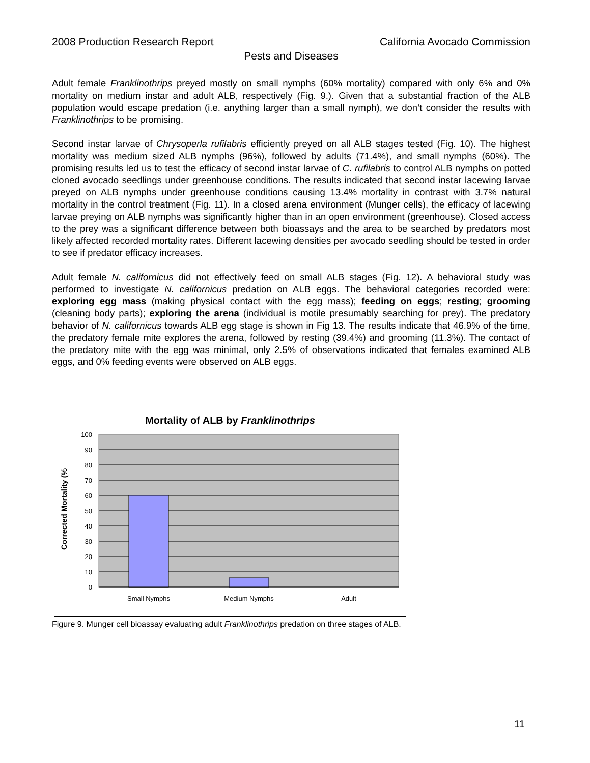2008 Production Research Report California Avocado Commission
Pests and Diseases
Adult female Franklinothrips preyed mostly on small nymphs (60% mortality) compared with only 6% and 0% mortality on medium instar and adult ALB, respectively (Fig. 9.). Given that a substantial fraction of the ALB population would escape predation (i.e. anything larger than a small nymph), we don’t consider the results with Franklinothrips to be promising.
Second instar larvae of Chrysoperla rufilabris efficiently preyed on all ALB stages tested (Fig. 10). The highest mortality was medium sized ALB nymphs (96%), followed by adults (71.4%), and small nymphs (60%). The promising results led us to test the efficacy of second instar larvae of C. rufilabris to control ALB nymphs on potted cloned avocado seedlings under greenhouse conditions. The results indicated that second instar lacewing larvae preyed on ALB nymphs under greenhouse conditions causing 13.4% mortality in contrast with 3.7% natural mortality in the control treatment (Fig. 11). In a closed arena environment (Munger cells), the efficacy of lacewing larvae preying on ALB nymphs was significantly higher than in an open environment (greenhouse). Closed access to the prey was a significant difference between both bioassays and the area to be searched by predators most likely affected recorded mortality rates. Different lacewing densities per avocado seedling should be tested in order to see if predator efficacy increases.
Adult female N. californicus did not effectively feed on small ALB stages (Fig. 12). A behavioral study was performed to investigate N. californicus predation on ALB eggs. The behavioral categories recorded were: exploring egg mass (making physical contact with the egg mass); feeding on eggs; resting; grooming (cleaning body parts); exploring the arena (individual is motile presumably searching for prey). The predatory behavior of N. californicus towards ALB egg stage is shown in Fig 13. The results indicate that 46.9% of the time, the predatory female mite explores the arena, followed by resting (39.4%) and grooming (11.3%). The contact of the predatory mite with the egg was minimal, only 2.5% of observations indicated that females examined ALB eggs, and 0% feeding events were observed on ALB eggs.
Mortality of ALB by Franklinothrips
100
90
80
70
60
50
40
30
20
10
0
Small Nymphs
Medium Nymphs
Adult
Corrected Mortality (%
Figure 9. Munger cell bioassay evaluating adult Franklinothrips predation on three stages of ALB.
11